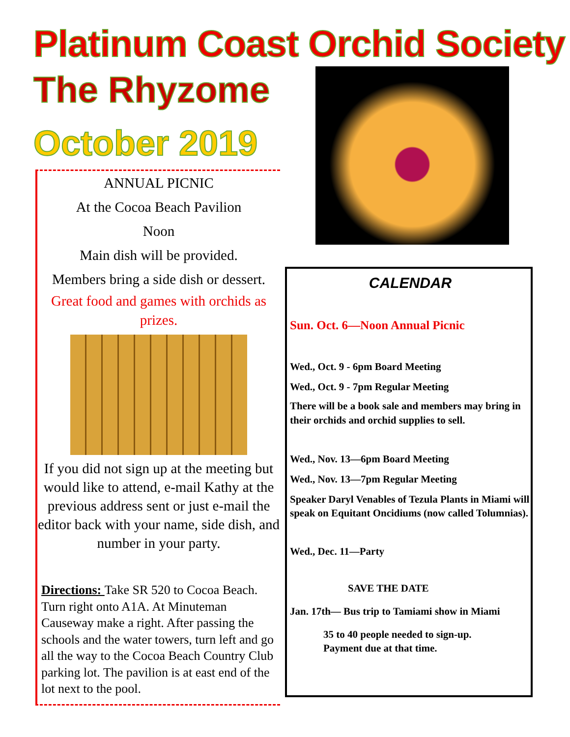Platinum Coast Orchid Society
The Rhyzome
October 2019
ANNUAL PICNIC
At the Cocoa Beach Pavilion
Noon
Main dish will be provided.
Members bring a side dish or dessert.
Great food and games with orchids as prizes.
If you did not sign up at the meeting but would like to attend, e-mail Kathy at the previous address sent or just e-mail the editor back with your name, side dish, and number in your party.
Directions: Take SR 520 to Cocoa Beach. Turn right onto A1A. At Minuteman Causeway make a right. After passing the schools and the water towers, turn left and go all the way to the Cocoa Beach Country Club parking lot. The pavilion is at east end of the lot next to the pool.
CALENDAR
Sun. Oct. 6—Noon Annual Picnic
Wed., Oct. 9 - 6pm Board Meeting
Wed., Oct. 9 - 7pm Regular Meeting
There will be a book sale and members may bring in their orchids and orchid supplies to sell.
Wed., Nov. 13—6pm Board Meeting
Wed., Nov. 13—7pm Regular Meeting
Speaker Daryl Venables of Tezula Plants in Miami will speak on Equitant Oncidiums (now called Tolumnias).
Wed., Dec. 11—Party
SAVE THE DATE
Jan. 17th— Bus trip to Tamiami show in Miami
35 to 40 people needed to sign-up.
Payment due at that time.